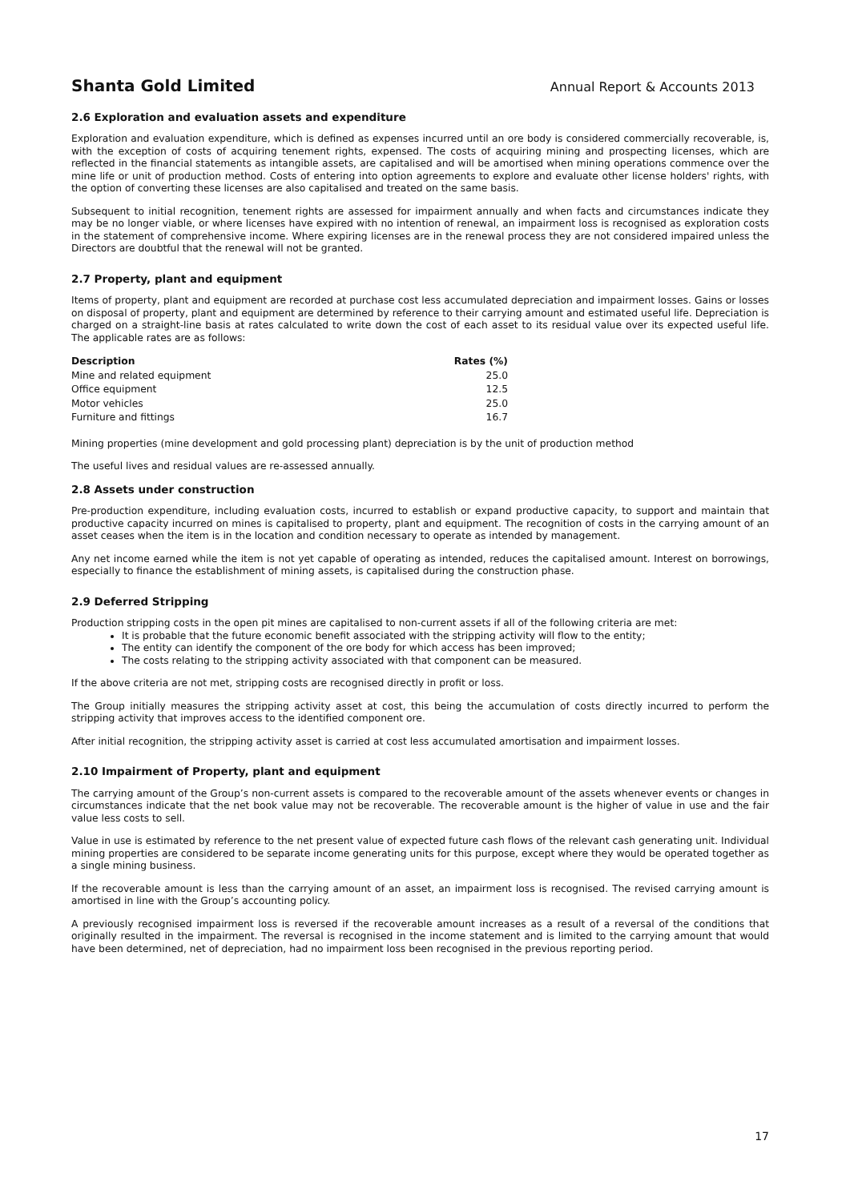Shanta Gold Limited Annual Report & Accounts 2013
2.6 Exploration and evaluation assets and expenditure
Exploration and evaluation expenditure, which is defined as expenses incurred until an ore body is considered commercially recoverable, is, with the exception of costs of acquiring tenement rights, expensed. The costs of acquiring mining and prospecting licenses, which are reflected in the financial statements as intangible assets, are capitalised and will be amortised when mining operations commence over the mine life or unit of production method. Costs of entering into option agreements to explore and evaluate other license holders' rights, with the option of converting these licenses are also capitalised and treated on the same basis.
Subsequent to initial recognition, tenement rights are assessed for impairment annually and when facts and circumstances indicate they may be no longer viable, or where licenses have expired with no intention of renewal, an impairment loss is recognised as exploration costs in the statement of comprehensive income. Where expiring licenses are in the renewal process they are not considered impaired unless the Directors are doubtful that the renewal will not be granted.
2.7 Property, plant and equipment
Items of property, plant and equipment are recorded at purchase cost less accumulated depreciation and impairment losses. Gains or losses on disposal of property, plant and equipment are determined by reference to their carrying amount and estimated useful life. Depreciation is charged on a straight-line basis at rates calculated to write down the cost of each asset to its residual value over its expected useful life. The applicable rates are as follows:
| Description | Rates (%) |
| --- | --- |
| Mine and related equipment | 25.0 |
| Office equipment | 12.5 |
| Motor vehicles | 25.0 |
| Furniture and fittings | 16.7 |
Mining properties (mine development and gold processing plant) depreciation is by the unit of production method
The useful lives and residual values are re-assessed annually.
2.8 Assets under construction
Pre-production expenditure, including evaluation costs, incurred to establish or expand productive capacity, to support and maintain that productive capacity incurred on mines is capitalised to property, plant and equipment. The recognition of costs in the carrying amount of an asset ceases when the item is in the location and condition necessary to operate as intended by management.
Any net income earned while the item is not yet capable of operating as intended, reduces the capitalised amount. Interest on borrowings, especially to finance the establishment of mining assets, is capitalised during the construction phase.
2.9 Deferred Stripping
Production stripping costs in the open pit mines are capitalised to non-current assets if all of the following criteria are met:
It is probable that the future economic benefit associated with the stripping activity will flow to the entity;
The entity can identify the component of the ore body for which access has been improved;
The costs relating to the stripping activity associated with that component can be measured.
If the above criteria are not met, stripping costs are recognised directly in profit or loss.
The Group initially measures the stripping activity asset at cost, this being the accumulation of costs directly incurred to perform the stripping activity that improves access to the identified component ore.
After initial recognition, the stripping activity asset is carried at cost less accumulated amortisation and impairment losses.
2.10 Impairment of Property, plant and equipment
The carrying amount of the Group’s non-current assets is compared to the recoverable amount of the assets whenever events or changes in circumstances indicate that the net book value may not be recoverable. The recoverable amount is the higher of value in use and the fair value less costs to sell.
Value in use is estimated by reference to the net present value of expected future cash flows of the relevant cash generating unit. Individual mining properties are considered to be separate income generating units for this purpose, except where they would be operated together as a single mining business.
If the recoverable amount is less than the carrying amount of an asset, an impairment loss is recognised. The revised carrying amount is amortised in line with the Group’s accounting policy.
A previously recognised impairment loss is reversed if the recoverable amount increases as a result of a reversal of the conditions that originally resulted in the impairment. The reversal is recognised in the income statement and is limited to the carrying amount that would have been determined, net of depreciation, had no impairment loss been recognised in the previous reporting period.
17